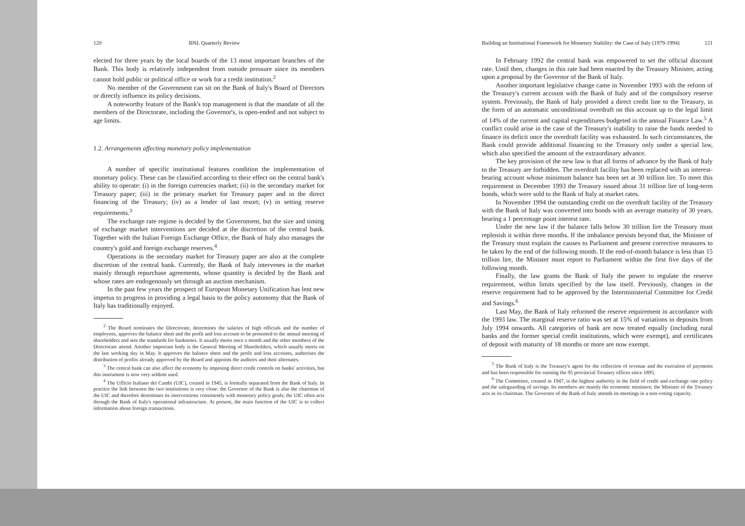120 BNL Quarterly Review
elected for three years by the local boards of the 13 most important branches of the Bank. This body is relatively independent from outside pressure since its members cannot hold public or political office or work for a credit institution.<sup>2</sup>
No member of the Government can sit on the Bank of Italy's Board of Directors or directly influence its policy decisions.
A noteworthy feature of the Bank's top management is that the mandate of all the members of the Directorate, including the Governor's, is open-ended and not subject to age limits.
1.2. Arrangements affecting monetary policy implementation
A number of specific institutional features condition the implementation of monetary policy. These can be classified according to their effect on the central bank's ability to operate: (i) in the foreign currencies market; (ii) in the secondary market for Treasury paper; (iii) in the primary market for Treasury paper and in the direct financing of the Treasury; (iv) as a lender of last resort; (v) in setting reserve requirements.<sup>3</sup>
The exchange rate regime is decided by the Government, but the size and timing of exchange market interventions are decided at the discretion of the central bank. Together with the Italian Foreign Exchange Office, the Bank of Italy also manages the country's gold and foreign exchange reserves.<sup>4</sup>
Operations in the secondary market for Treasury paper are also at the complete discretion of the central bank. Currently, the Bank of Italy intervenes in the market mainly through repurchase agreements, whose quantity is decided by the Bank and whose rates are endogenously set through an auction mechanism.
In the past few years the prospect of European Monetary Unification has lent new impetus to progress in providing a legal basis to the policy autonomy that the Bank of Italy has traditionally enjoyed.
<sup>2</sup> The Board nominates the Directorate, determines the salaries of high officials and the number of employees, approves the balance sheet and the profit and loss account to be presented to the annual meeting of shareholders and sets the standards for banknotes. It usually meets once a month and the other members of the Directorate attend. Another important body is the General Meeting of Shareholders, which usually meets on the last working day in May. It approves the balance sheet and the profit and loss accounts, authorises the distribution of profits already approved by the Board and appoints the auditors and their alternates.
<sup>3</sup> The central bank can also affect the economy by imposing direct credit controls on banks' activities, but this instrument is now very seldom used.
<sup>4</sup> The Ufficio Italiano dei Cambi (UIC), created in 1945, is formally separated from the Bank of Italy. In practice the link between the two institutions is very close: the Governor of the Bank is also the chairman of the UIC and therefore determines its interventions consistently with monetary policy goals; the UIC often acts through the Bank of Italy's operational infrastructure. At present, the main function of the UIC is to collect information about foreign transactions.
Building an Institutional Framework for Monetary Stability: the Case of Italy (1979-1994) 121
In February 1992 the central bank was empowered to set the official discount rate. Until then, changes in this rate had been enacted by the Treasury Minister, acting upon a proposal by the Governor of the Bank of Italy.
Another important legislative change came in November 1993 with the reform of the Treasury's current account with the Bank of Italy and of the compulsory reserve system. Previously, the Bank of Italy provided a direct credit line to the Treasury, in the form of an automatic unconditional overdraft on this account up to the legal limit of 14% of the current and capital expenditures budgeted in the annual Finance Law.<sup>5</sup> A conflict could arise in the case of the Treasury's inability to raise the funds needed to finance its deficit once the overdraft facility was exhausted. In such circumstances, the Bank could provide additional financing to the Treasury only under a special law, which also specified the amount of the extraordinary advance.
The key provision of the new law is that all forms of advance by the Bank of Italy to the Treasury are forbidden. The overdraft facility has been replaced with an interest-bearing account whose minimum balance has been set at 30 trillion lire. To meet this requirement in December 1993 the Treasury issued about 31 trillion lire of long-term bonds, which were sold to the Bank of Italy at market rates.
In November 1994 the outstanding credit on the overdraft facility of the Treasury with the Bank of Italy was converted into bonds with an average maturity of 30 years, bearing a 1 percentage point interest rate.
Under the new law if the balance falls below 30 trillion lire the Treasury must replenish it within three months. If the imbalance persists beyond that, the Minister of the Treasury must explain the causes to Parliament and present corrective measures to be taken by the end of the following month. If the end-of-month balance is less than 15 trillion lire, the Minister must report to Parliament within the first five days of the following month.
Finally, the law grants the Bank of Italy the power to regulate the reserve requirement, within limits specified by the law itself. Previously, changes in the reserve requirement had to be approved by the Interministerial Committee for Credit and Savings.<sup>6</sup>
Last May, the Bank of Italy reformed the reserve requirement in accordance with the 1993 law. The marginal reserve ratio was set at 15% of variations in deposits from July 1994 onwards. All categories of bank are now treated equally (including rural banks and the former special credit institutions, which were exempt), and certificates of deposit with maturity of 18 months or more are now exempt.
<sup>5</sup> The Bank of Italy is the Treasury's agent for the collection of revenue and the execution of payments and has been responsible for running the 95 provincial Treasury offices since 1895.
<sup>6</sup> The Committee, created in 1947, is the highest authority in the field of credit and exchange rate policy and the safeguarding of savings. Its members are mainly the economic ministers; the Minister of the Treasury acts as its chairman. The Governor of the Bank of Italy attends its meetings in a non-voting capacity.